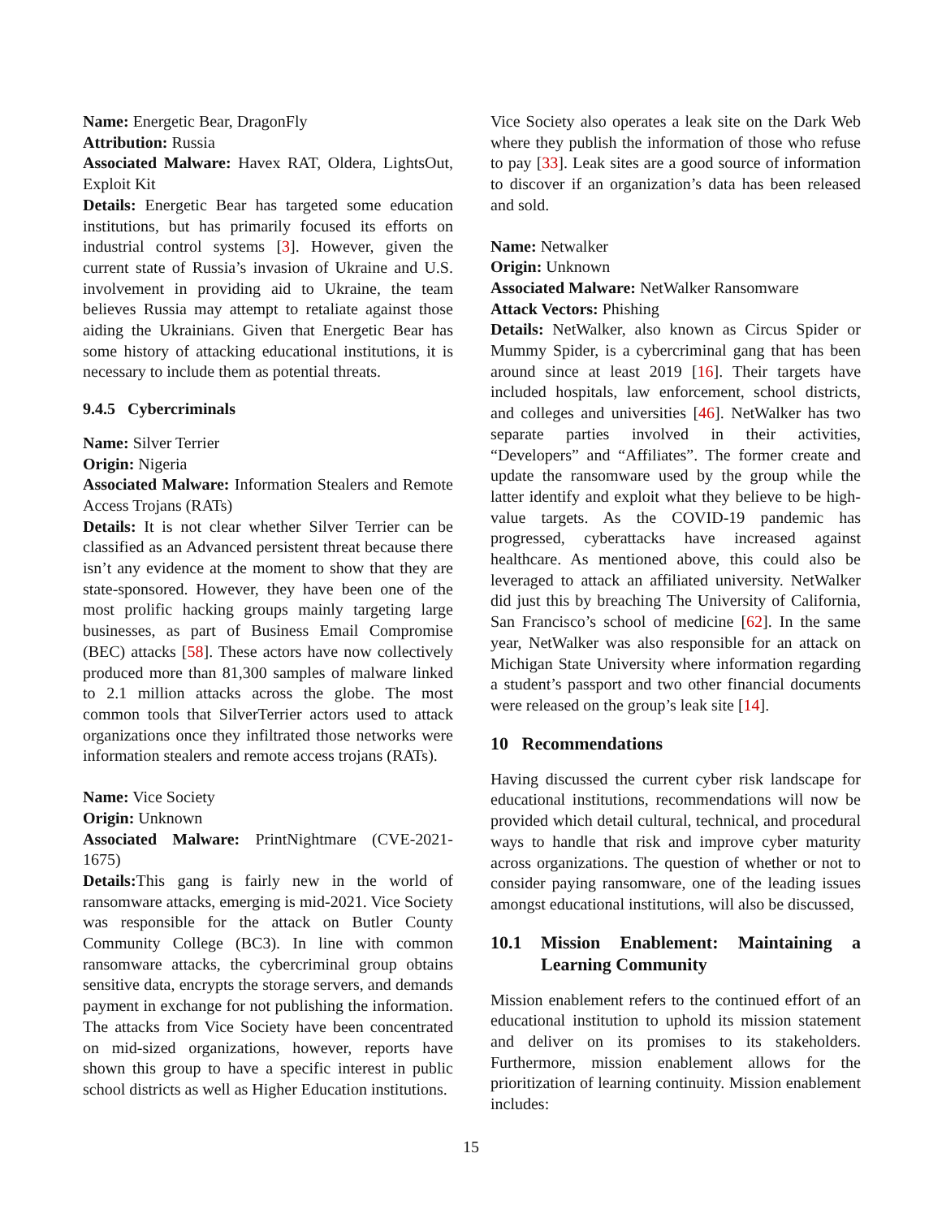Name: Energetic Bear, DragonFly
Attribution: Russia
Associated Malware: Havex RAT, Oldera, LightsOut, Exploit Kit
Details: Energetic Bear has targeted some education institutions, but has primarily focused its efforts on industrial control systems [3]. However, given the current state of Russia’s invasion of Ukraine and U.S. involvement in providing aid to Ukraine, the team believes Russia may attempt to retaliate against those aiding the Ukrainians. Given that Energetic Bear has some history of attacking educational institutions, it is necessary to include them as potential threats.
9.4.5 Cybercriminals
Name: Silver Terrier
Origin: Nigeria
Associated Malware: Information Stealers and Remote Access Trojans (RATs)
Details: It is not clear whether Silver Terrier can be classified as an Advanced persistent threat because there isn’t any evidence at the moment to show that they are state-sponsored. However, they have been one of the most prolific hacking groups mainly targeting large businesses, as part of Business Email Compromise (BEC) attacks [58]. These actors have now collectively produced more than 81,300 samples of malware linked to 2.1 million attacks across the globe. The most common tools that SilverTerrier actors used to attack organizations once they infiltrated those networks were information stealers and remote access trojans (RATs).
Name: Vice Society
Origin: Unknown
Associated Malware: PrintNightmare (CVE-2021-1675)
Details: This gang is fairly new in the world of ransomware attacks, emerging is mid-2021. Vice Society was responsible for the attack on Butler County Community College (BC3). In line with common ransomware attacks, the cybercriminal group obtains sensitive data, encrypts the storage servers, and demands payment in exchange for not publishing the information. The attacks from Vice Society have been concentrated on mid-sized organizations, however, reports have shown this group to have a specific interest in public school districts as well as Higher Education institutions.
Vice Society also operates a leak site on the Dark Web where they publish the information of those who refuse to pay [33]. Leak sites are a good source of information to discover if an organization’s data has been released and sold.
Name: Netwalker
Origin: Unknown
Associated Malware: NetWalker Ransomware
Attack Vectors: Phishing
Details: NetWalker, also known as Circus Spider or Mummy Spider, is a cybercriminal gang that has been around since at least 2019 [16]. Their targets have included hospitals, law enforcement, school districts, and colleges and universities [46]. NetWalker has two separate parties involved in their activities, “Developers” and “Affiliates”. The former create and update the ransomware used by the group while the latter identify and exploit what they believe to be high-value targets. As the COVID-19 pandemic has progressed, cyberattacks have increased against healthcare. As mentioned above, this could also be leveraged to attack an affiliated university. NetWalker did just this by breaching The University of California, San Francisco’s school of medicine [62]. In the same year, NetWalker was also responsible for an attack on Michigan State University where information regarding a student’s passport and two other financial documents were released on the group’s leak site [14].
10 Recommendations
Having discussed the current cyber risk landscape for educational institutions, recommendations will now be provided which detail cultural, technical, and procedural ways to handle that risk and improve cyber maturity across organizations. The question of whether or not to consider paying ransomware, one of the leading issues amongst educational institutions, will also be discussed,
10.1 Mission Enablement: Maintaining a Learning Community
Mission enablement refers to the continued effort of an educational institution to uphold its mission statement and deliver on its promises to its stakeholders. Furthermore, mission enablement allows for the prioritization of learning continuity. Mission enablement includes:
15